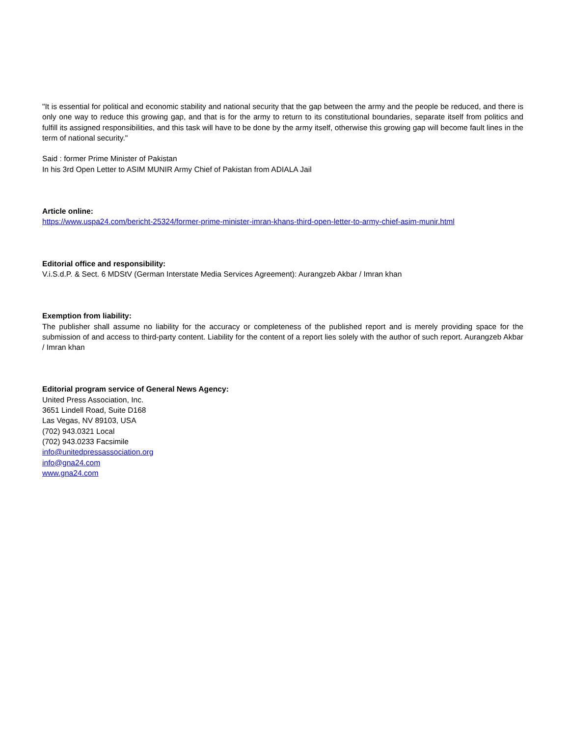"It is essential for political and economic stability and national security that the gap between the army and the people be reduced, and there is only one way to reduce this growing gap, and that is for the army to return to its constitutional boundaries, separate itself from politics and fulfill its assigned responsibilities, and this task will have to be done by the army itself, otherwise this growing gap will become fault lines in the term of national security."
Said : former Prime Minister of Pakistan
In his 3rd Open Letter to ASIM MUNIR Army Chief of Pakistan from ADIALA Jail
Article online:
https://www.uspa24.com/bericht-25324/former-prime-minister-imran-khans-third-open-letter-to-army-chief-asim-munir.html
Editorial office and responsibility:
V.i.S.d.P. & Sect. 6 MDStV (German Interstate Media Services Agreement): Aurangzeb Akbar / Imran khan
Exemption from liability:
The publisher shall assume no liability for the accuracy or completeness of the published report and is merely providing space for the submission of and access to third-party content. Liability for the content of a report lies solely with the author of such report. Aurangzeb Akbar / Imran khan
Editorial program service of General News Agency:
United Press Association, Inc.
3651 Lindell Road, Suite D168
Las Vegas, NV 89103, USA
(702) 943.0321 Local
(702) 943.0233 Facsimile
info@unitedpressassociation.org
info@gna24.com
www.gna24.com